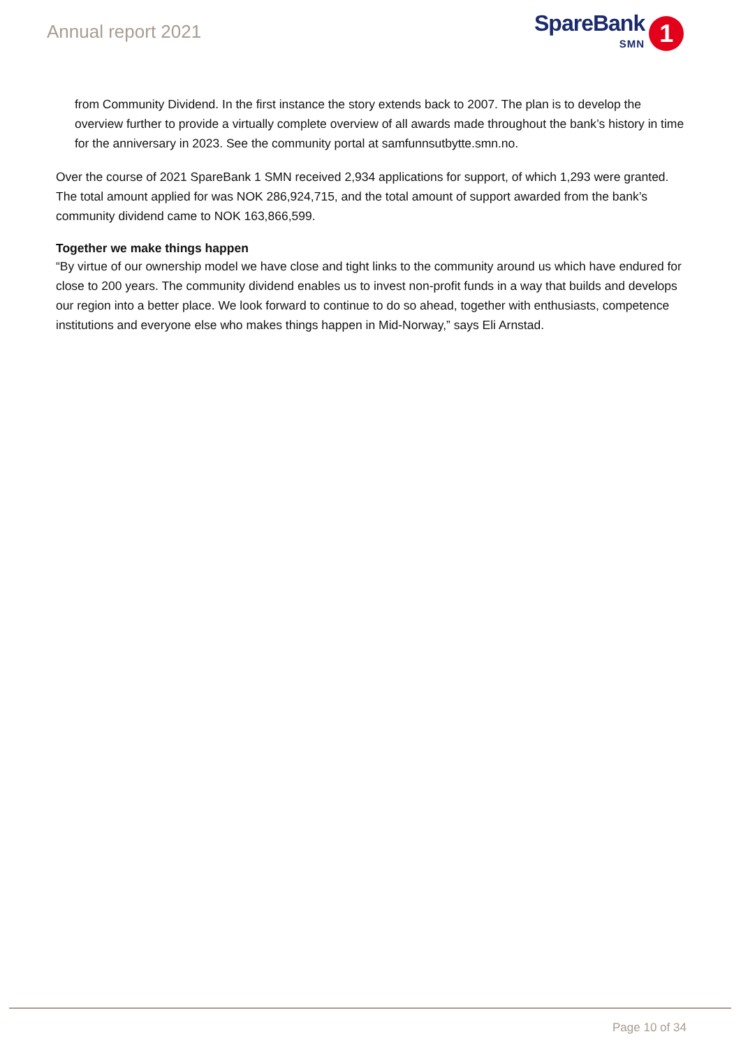Annual report 2021
SpareBank
SMN
1
from Community Dividend. In the first instance the story extends back to 2007. The plan is to develop the overview further to provide a virtually complete overview of all awards made throughout the bank’s history in time for the anniversary in 2023. See the community portal at samfunnsutbytte.smn.no.
Over the course of 2021 SpareBank 1 SMN received 2,934 applications for support, of which 1,293 were granted. The total amount applied for was NOK 286,924,715, and the total amount of support awarded from the bank’s community dividend came to NOK 163,866,599.
Together we make things happen
“By virtue of our ownership model we have close and tight links to the community around us which have endured for close to 200 years. The community dividend enables us to invest non-profit funds in a way that builds and develops our region into a better place. We look forward to continue to do so ahead, together with enthusiasts, competence institutions and everyone else who makes things happen in Mid-Norway,” says Eli Arnstad.
Page 10 of 34